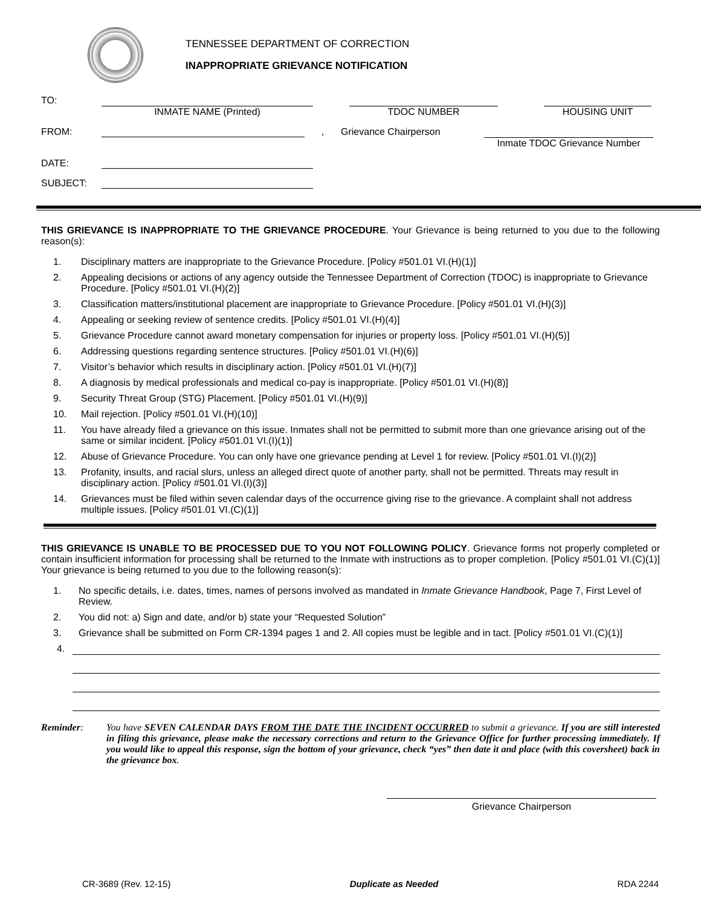TENNESSEE DEPARTMENT OF CORRECTION
INAPPROPRIATE GRIEVANCE NOTIFICATION
TO:
INMATE NAME (Printed)
TDOC NUMBER
HOUSING UNIT
FROM:
,
Grievance Chairperson
Inmate TDOC Grievance Number
DATE:
SUBJECT:
THIS GRIEVANCE IS INAPPROPRIATE TO THE GRIEVANCE PROCEDURE. Your Grievance is being returned to you due to the following reason(s):
1. Disciplinary matters are inappropriate to the Grievance Procedure. [Policy #501.01 VI.(H)(1)]
2. Appealing decisions or actions of any agency outside the Tennessee Department of Correction (TDOC) is inappropriate to Grievance Procedure. [Policy #501.01 VI.(H)(2)]
3. Classification matters/institutional placement are inappropriate to Grievance Procedure. [Policy #501.01 VI.(H)(3)]
4. Appealing or seeking review of sentence credits. [Policy #501.01 VI.(H)(4)]
5. Grievance Procedure cannot award monetary compensation for injuries or property loss. [Policy #501.01 VI.(H)(5)]
6. Addressing questions regarding sentence structures. [Policy #501.01 VI.(H)(6)]
7. Visitor’s behavior which results in disciplinary action. [Policy #501.01 VI.(H)(7)]
8. A diagnosis by medical professionals and medical co-pay is inappropriate. [Policy #501.01 VI.(H)(8)]
9. Security Threat Group (STG) Placement. [Policy #501.01 VI.(H)(9)]
10. Mail rejection. [Policy #501.01 VI.(H)(10)]
11. You have already filed a grievance on this issue. Inmates shall not be permitted to submit more than one grievance arising out of the same or similar incident. [Policy #501.01 VI.(I)(1)]
12. Abuse of Grievance Procedure. You can only have one grievance pending at Level 1 for review. [Policy #501.01 VI.(I)(2)]
13. Profanity, insults, and racial slurs, unless an alleged direct quote of another party, shall not be permitted. Threats may result in disciplinary action. [Policy #501.01 VI.(I)(3)]
14. Grievances must be filed within seven calendar days of the occurrence giving rise to the grievance. A complaint shall not address multiple issues. [Policy #501.01 VI.(C)(1)]
THIS GRIEVANCE IS UNABLE TO BE PROCESSED DUE TO YOU NOT FOLLOWING POLICY. Grievance forms not properly completed or contain insufficient information for processing shall be returned to the Inmate with instructions as to proper completion. [Policy #501.01 VI.(C)(1)] Your grievance is being returned to you due to the following reason(s):
1. No specific details, i.e. dates, times, names of persons involved as mandated in Inmate Grievance Handbook, Page 7, First Level of Review.
2. You did not: a) Sign and date, and/or b) state your “Requested Solution”
3. Grievance shall be submitted on Form CR-1394 pages 1 and 2. All copies must be legible and in tact. [Policy #501.01 VI.(C)(1)]
4.
Reminder: You have SEVEN CALENDAR DAYS FROM THE DATE THE INCIDENT OCCURRED to submit a grievance. If you are still interested in filing this grievance, please make the necessary corrections and return to the Grievance Office for further processing immediately. If you would like to appeal this response, sign the bottom of your grievance, check “yes” then date it and place (with this coversheet) back in the grievance box.
Grievance Chairperson
CR-3689 (Rev. 12-15) Duplicate as Needed RDA 2244